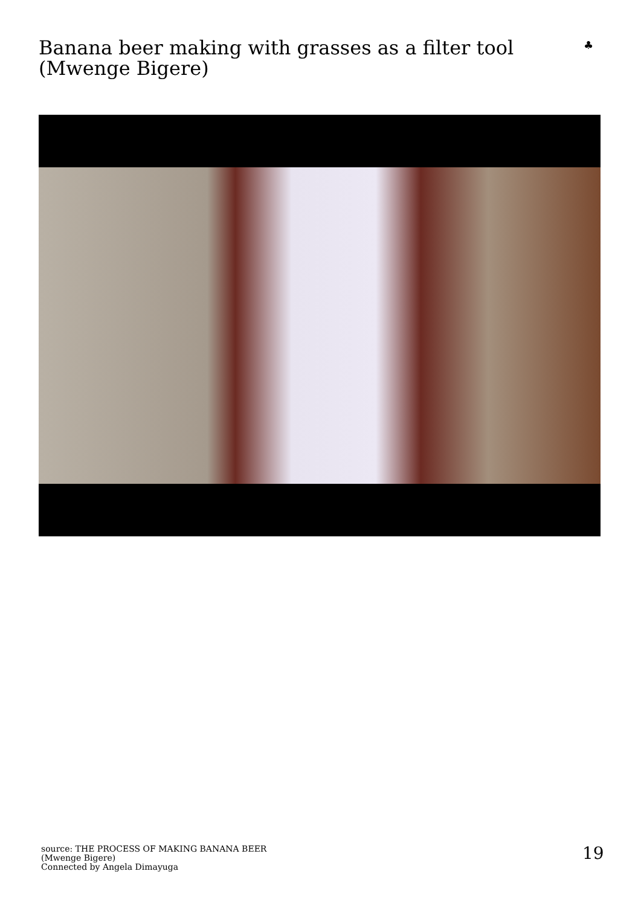Banana beer making with grasses as a filter tool (Mwenge Bigere)
♣
source: THE PROCESS OF MAKING BANANA BEER
(Mwenge Bigere)
Connected by Angela Dimayuga
19